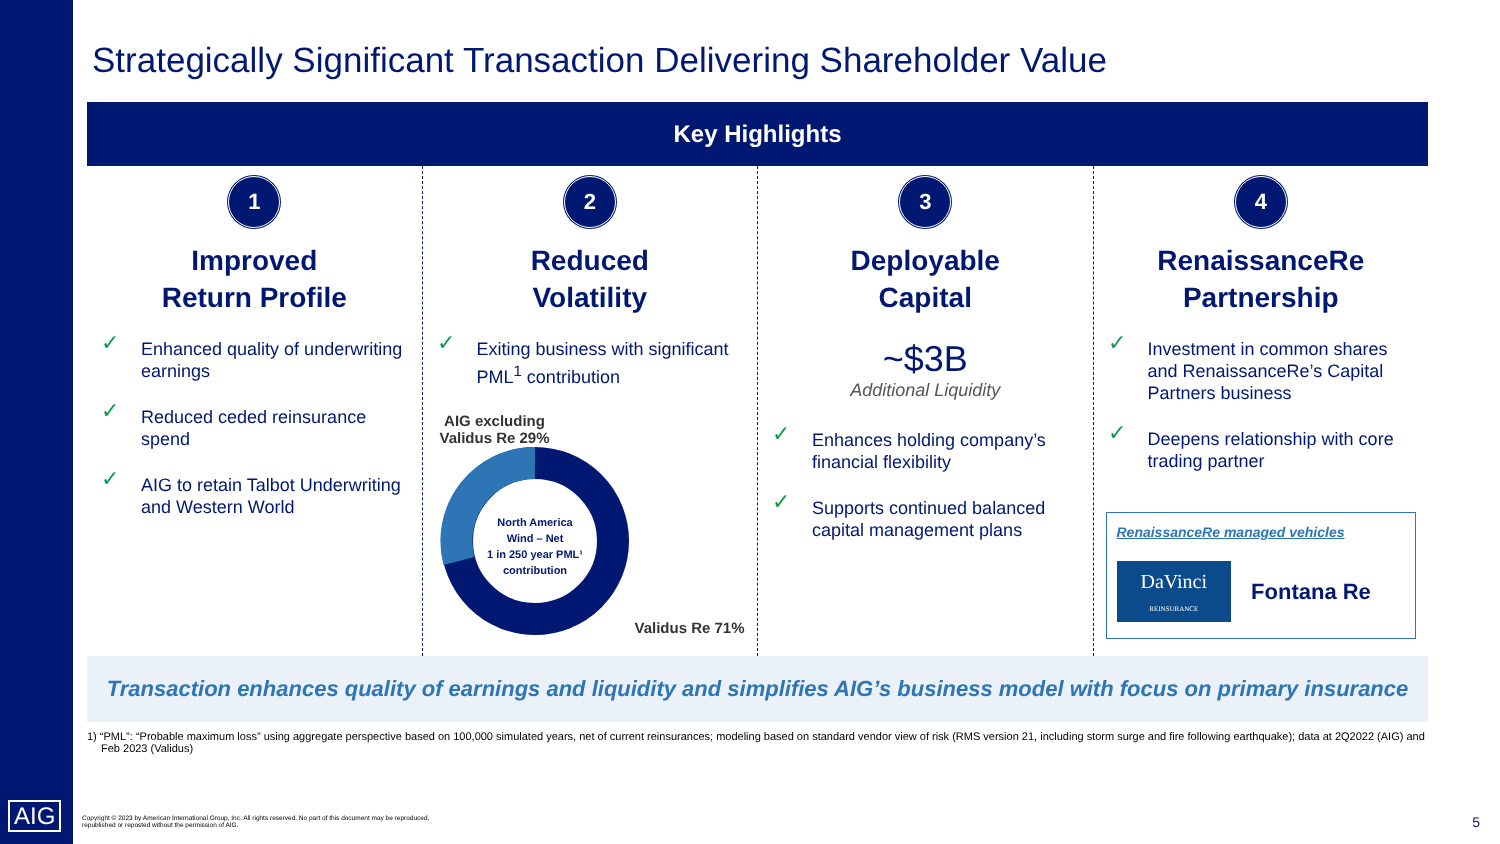Strategically Significant Transaction Delivering Shareholder Value
Key Highlights
1
Improved
Return Profile
✓ Enhanced quality of underwriting earnings
✓ Reduced ceded reinsurance spend
✓ AIG to retain Talbot Underwriting and Western World
2
Reduced
Volatility
✓ Exiting business with significant PML<sup>1</sup> contribution
AIG excluding Validus Re 29%
North America
Wind – Net
1 in 250 year PML¹
contribution
Validus Re 71%
3
Deployable
Capital
~$3B
Additional Liquidity
✓ Enhances holding company’s financial flexibility
✓ Supports continued balanced capital management plans
4
RenaissanceRe
Partnership
✓ Investment in common shares and RenaissanceRe’s Capital Partners business
✓ Deepens relationship with core trading partner
RenaissanceRe managed vehicles
DaVinci
REINSURANCE
Fontana Re
Transaction enhances quality of earnings and liquidity and simplifies AIG’s business model with focus on primary insurance
1) “PML”: “Probable maximum loss” using aggregate perspective based on 100,000 simulated years, net of current reinsurances; modeling based on standard vendor view of risk (RMS version 21, including storm surge and fire following earthquake); data at 2Q2022 (AIG) and Feb 2023 (Validus)
AIG
Copyright © 2023 by American International Group, Inc. All rights reserved. No part of this document may be reproduced, republished or reposted without the permission of AIG.
5